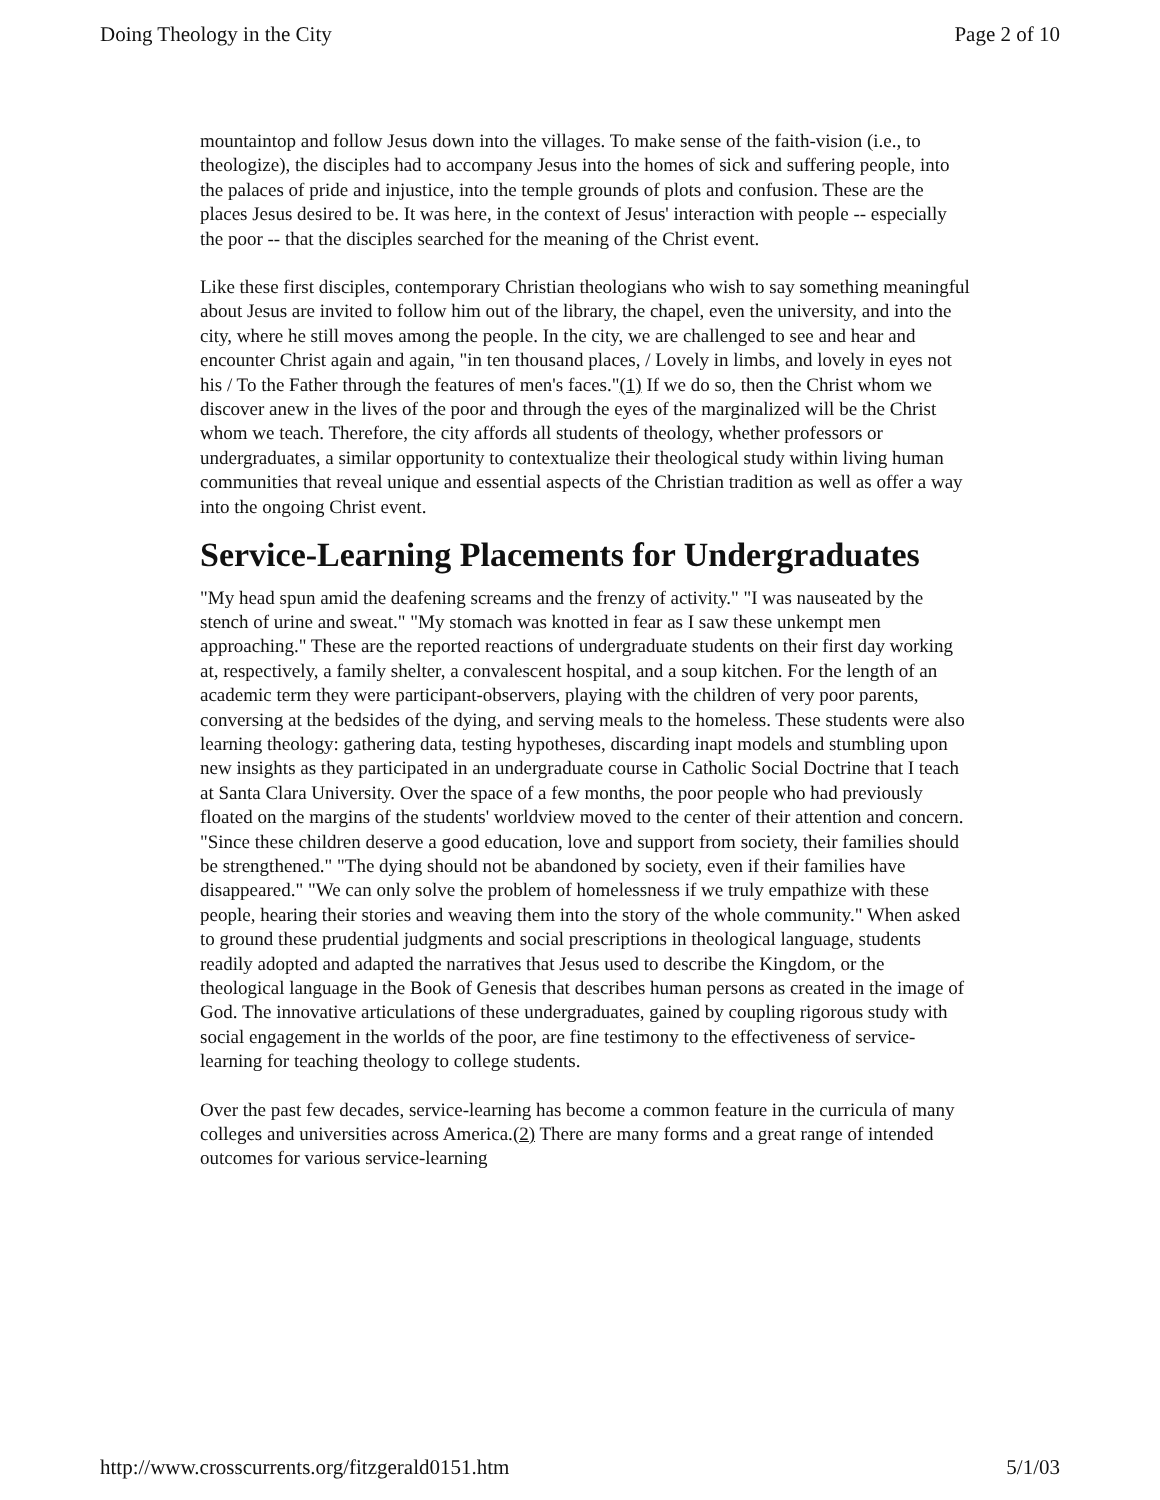Doing Theology in the City Page 2 of 10
mountaintop and follow Jesus down into the villages. To make sense of the faith-vision (i.e., to theologize), the disciples had to accompany Jesus into the homes of sick and suffering people, into the palaces of pride and injustice, into the temple grounds of plots and confusion. These are the places Jesus desired to be. It was here, in the context of Jesus' interaction with people -- especially the poor -- that the disciples searched for the meaning of the Christ event.
Like these first disciples, contemporary Christian theologians who wish to say something meaningful about Jesus are invited to follow him out of the library, the chapel, even the university, and into the city, where he still moves among the people. In the city, we are challenged to see and hear and encounter Christ again and again, "in ten thousand places, / Lovely in limbs, and lovely in eyes not his / To the Father through the features of men's faces."(1) If we do so, then the Christ whom we discover anew in the lives of the poor and through the eyes of the marginalized will be the Christ whom we teach. Therefore, the city affords all students of theology, whether professors or undergraduates, a similar opportunity to contextualize their theological study within living human communities that reveal unique and essential aspects of the Christian tradition as well as offer a way into the ongoing Christ event.
Service-Learning Placements for Undergraduates
"My head spun amid the deafening screams and the frenzy of activity." "I was nauseated by the stench of urine and sweat." "My stomach was knotted in fear as I saw these unkempt men approaching." These are the reported reactions of undergraduate students on their first day working at, respectively, a family shelter, a convalescent hospital, and a soup kitchen. For the length of an academic term they were participant-observers, playing with the children of very poor parents, conversing at the bedsides of the dying, and serving meals to the homeless. These students were also learning theology: gathering data, testing hypotheses, discarding inapt models and stumbling upon new insights as they participated in an undergraduate course in Catholic Social Doctrine that I teach at Santa Clara University. Over the space of a few months, the poor people who had previously floated on the margins of the students' worldview moved to the center of their attention and concern. "Since these children deserve a good education, love and support from society, their families should be strengthened." "The dying should not be abandoned by society, even if their families have disappeared." "We can only solve the problem of homelessness if we truly empathize with these people, hearing their stories and weaving them into the story of the whole community." When asked to ground these prudential judgments and social prescriptions in theological language, students readily adopted and adapted the narratives that Jesus used to describe the Kingdom, or the theological language in the Book of Genesis that describes human persons as created in the image of God. The innovative articulations of these undergraduates, gained by coupling rigorous study with social engagement in the worlds of the poor, are fine testimony to the effectiveness of service-learning for teaching theology to college students.
Over the past few decades, service-learning has become a common feature in the curricula of many colleges and universities across America.(2) There are many forms and a great range of intended outcomes for various service-learning
http://www.crosscurrents.org/fitzgerald0151.htm 5/1/03